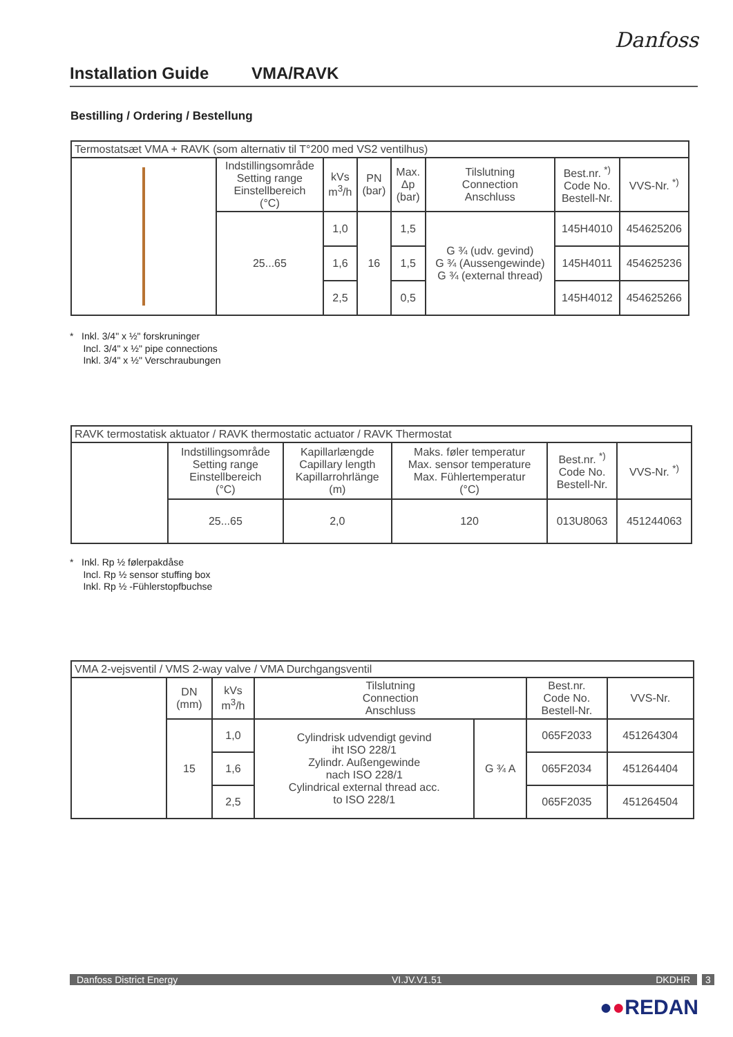Danfoss
Installation Guide VMA/RAVK
Bestilling / Ordering / Bestellung
| Termostatsæt VMA + RAVK (som alternativ til T°200 med VS2 ventilhus) | | | | | | | |
| | Indstillingsområde Setting range Einstellbereich (°C) | kVs m<sup>3</sup>/h | PN (bar) | Max. Δp (bar) | Tilslutning Connection Anschluss | Best.nr. <sup>*)</sup> Code No. Bestell-Nr. | VVS-Nr. <sup>*)</sup> |
| | 25...65 | 1,0 | 16 | 1,5 | G ¾ (udv. gevind) G ¾ (Aussengewinde) G ¾ (external thread) | 145H4010 | 454625206 |
| | | 1,6 | | 1,5 | | 145H4011 | 454625236 |
| | | 2,5 | | 0,5 | | 145H4012 | 454625266 |
* Inkl. 3/4" x ½" forskruninger
Incl. 3/4" x ½" pipe connections
Inkl. 3/4" x ½" Verschraubungen
| RAVK termostatisk aktuator / RAVK thermostatic actuator / RAVK Thermostat | | | | | |
| | Indstillingsområde Setting range Einstellbereich (°C) | Kapillarlængde Capillary length Kapillarrohrlänge (m) | Maks. føler temperatur Max. sensor temperature Max. Fühlertemperatur (°C) | Best.nr. <sup>*)</sup> Code No. Bestell-Nr. | VVS-Nr. <sup>*)</sup> |
| | 25...65 | 2,0 | 120 | 013U8063 | 451244063 |
* Inkl. Rp ½ følerpakdåse
Incl. Rp ½ sensor stuffing box
Inkl. Rp ½ -Fühlerstopfbuchse
| VMA 2-vejsventil / VMS 2-way valve / VMA Durchgangsventil | | | | | | |
| | DN (mm) | kVs m<sup>3</sup>/h | Tilslutning Connection Anschluss | | Best.nr. Code No. Bestell-Nr. | VVS-Nr. |
| | 15 | 1,0 | Cylindrisk udvendigt gevind iht ISO 228/1 Zylindr. Außengewinde nach ISO 228/1 Cylindrical external thread acc. to ISO 228/1 | G ¾ A | 065F2033 | 451264304 |
| | | 1,6 | | | 065F2034 | 451264404 |
| | | 2,5 | | | 065F2035 | 451264504 |
Danfoss District Energy VI.JV.V1.51 DKDHR 3
●●REDAN